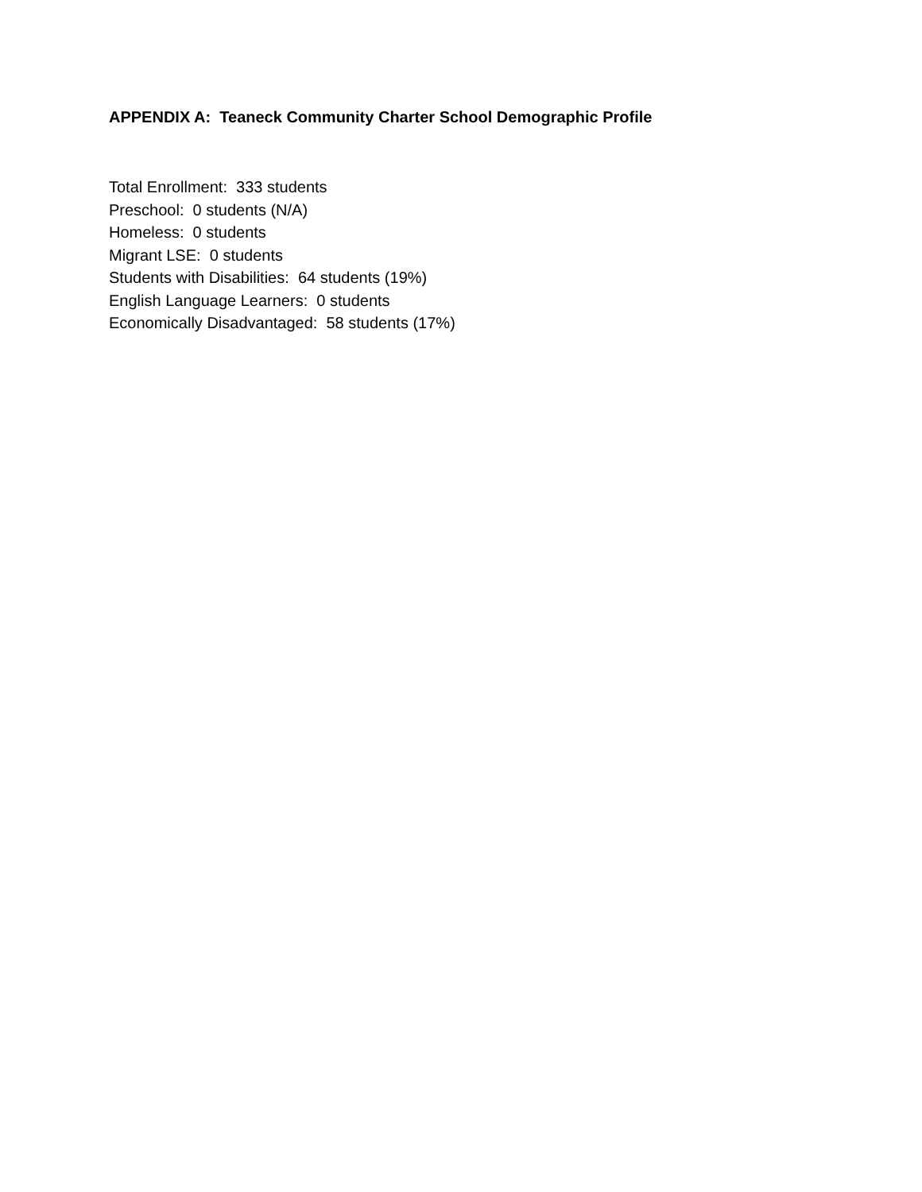APPENDIX A: Teaneck Community Charter School Demographic Profile
Total Enrollment: 333 students
Preschool: 0 students (N/A)
Homeless: 0 students
Migrant LSE: 0 students
Students with Disabilities: 64 students (19%)
English Language Learners: 0 students
Economically Disadvantaged: 58 students (17%)